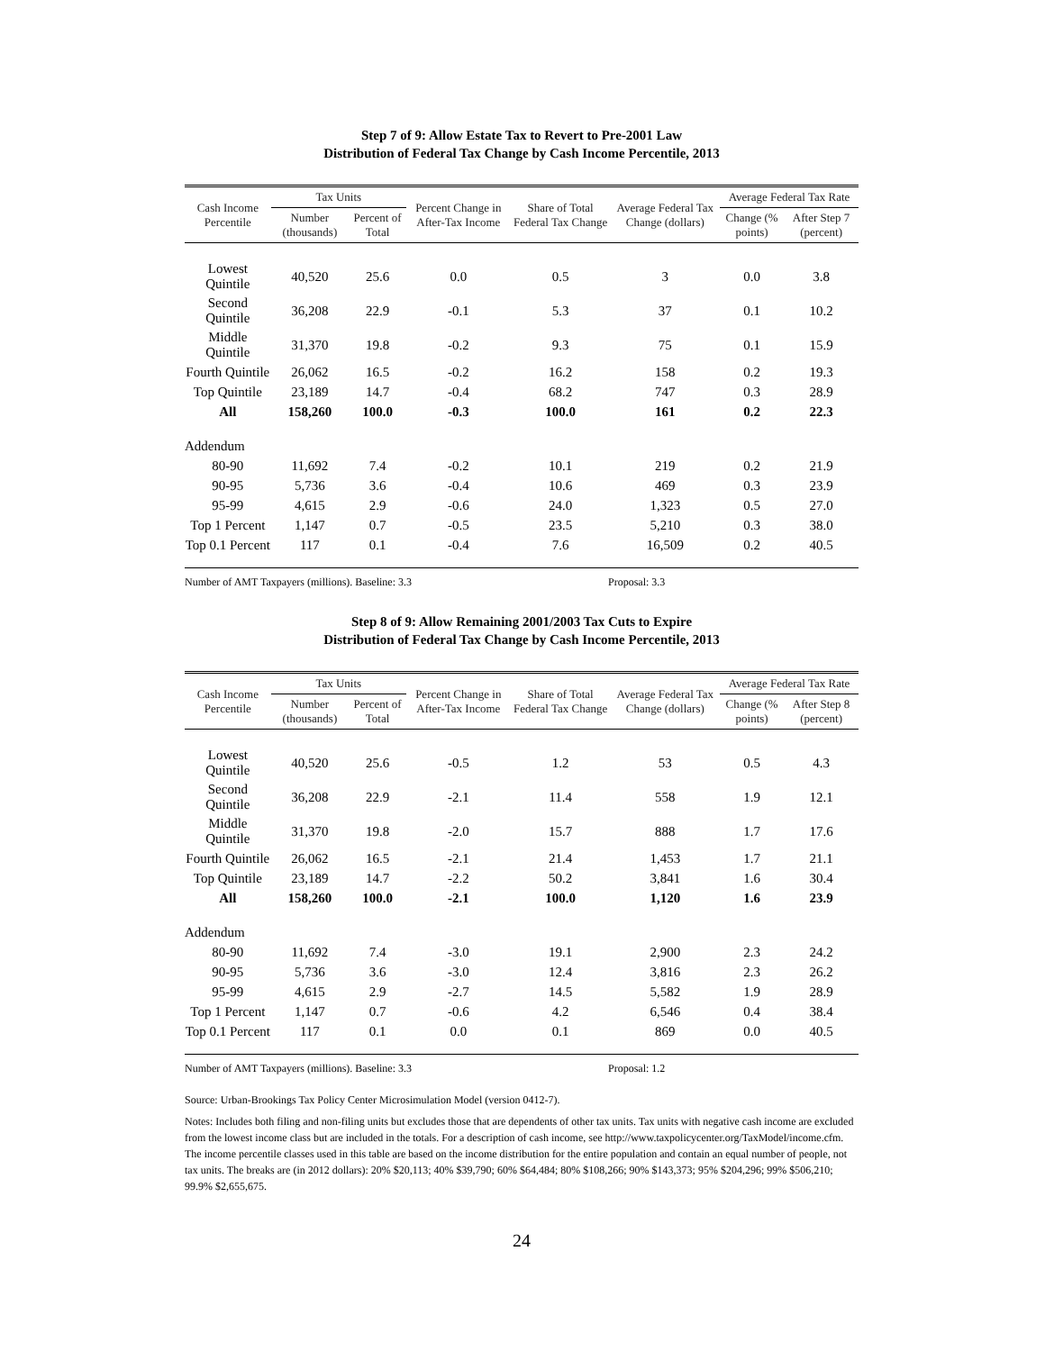Step 7 of 9: Allow Estate Tax to Revert to Pre-2001 Law
Distribution of Federal Tax Change by Cash Income Percentile, 2013
| Cash Income Percentile | Tax Units | | Percent Change in After-Tax Income | Share of Total Federal Tax Change | Average Federal Tax Change (dollars) | Average Federal Tax Rate | |
| --- | --- | --- | --- | --- | --- | --- | --- |
| | Number (thousands) | Percent of Total | | | | Change (% points) | After Step 7 (percent) |
| Lowest Quintile | 40,520 | 25.6 | 0.0 | 0.5 | 3 | 0.0 | 3.8 |
| Second Quintile | 36,208 | 22.9 | -0.1 | 5.3 | 37 | 0.1 | 10.2 |
| Middle Quintile | 31,370 | 19.8 | -0.2 | 9.3 | 75 | 0.1 | 15.9 |
| Fourth Quintile | 26,062 | 16.5 | -0.2 | 16.2 | 158 | 0.2 | 19.3 |
| Top Quintile | 23,189 | 14.7 | -0.4 | 68.2 | 747 | 0.3 | 28.9 |
| All | 158,260 | 100.0 | -0.3 | 100.0 | 161 | 0.2 | 22.3 |
| Addendum | | | | | | | |
| 80-90 | 11,692 | 7.4 | -0.2 | 10.1 | 219 | 0.2 | 21.9 |
| 90-95 | 5,736 | 3.6 | -0.4 | 10.6 | 469 | 0.3 | 23.9 |
| 95-99 | 4,615 | 2.9 | -0.6 | 24.0 | 1,323 | 0.5 | 27.0 |
| Top 1 Percent | 1,147 | 0.7 | -0.5 | 23.5 | 5,210 | 0.3 | 38.0 |
| Top 0.1 Percent | 117 | 0.1 | -0.4 | 7.6 | 16,509 | 0.2 | 40.5 |
Number of AMT Taxpayers (millions). Baseline: 3.3 Proposal: 3.3
Step 8 of 9: Allow Remaining 2001/2003 Tax Cuts to Expire
Distribution of Federal Tax Change by Cash Income Percentile, 2013
| Cash Income Percentile | Tax Units | | Percent Change in After-Tax Income | Share of Total Federal Tax Change | Average Federal Tax Change (dollars) | Average Federal Tax Rate | |
| --- | --- | --- | --- | --- | --- | --- | --- |
| | Number (thousands) | Percent of Total | | | | Change (% points) | After Step 8 (percent) |
| Lowest Quintile | 40,520 | 25.6 | -0.5 | 1.2 | 53 | 0.5 | 4.3 |
| Second Quintile | 36,208 | 22.9 | -2.1 | 11.4 | 558 | 1.9 | 12.1 |
| Middle Quintile | 31,370 | 19.8 | -2.0 | 15.7 | 888 | 1.7 | 17.6 |
| Fourth Quintile | 26,062 | 16.5 | -2.1 | 21.4 | 1,453 | 1.7 | 21.1 |
| Top Quintile | 23,189 | 14.7 | -2.2 | 50.2 | 3,841 | 1.6 | 30.4 |
| All | 158,260 | 100.0 | -2.1 | 100.0 | 1,120 | 1.6 | 23.9 |
| Addendum | | | | | | | |
| 80-90 | 11,692 | 7.4 | -3.0 | 19.1 | 2,900 | 2.3 | 24.2 |
| 90-95 | 5,736 | 3.6 | -3.0 | 12.4 | 3,816 | 2.3 | 26.2 |
| 95-99 | 4,615 | 2.9 | -2.7 | 14.5 | 5,582 | 1.9 | 28.9 |
| Top 1 Percent | 1,147 | 0.7 | -0.6 | 4.2 | 6,546 | 0.4 | 38.4 |
| Top 0.1 Percent | 117 | 0.1 | 0.0 | 0.1 | 869 | 0.0 | 40.5 |
Number of AMT Taxpayers (millions). Baseline: 3.3 Proposal: 1.2
Source: Urban-Brookings Tax Policy Center Microsimulation Model (version 0412-7).
Notes: Includes both filing and non-filing units but excludes those that are dependents of other tax units. Tax units with negative cash income are excluded from the lowest income class but are included in the totals. For a description of cash income, see http://www.taxpolicycenter.org/TaxModel/income.cfm. The income percentile classes used in this table are based on the income distribution for the entire population and contain an equal number of people, not tax units. The breaks are (in 2012 dollars): 20% $20,113; 40% $39,790; 60% $64,484; 80% $108,266; 90% $143,373; 95% $204,296; 99% $506,210; 99.9% $2,655,675.
24